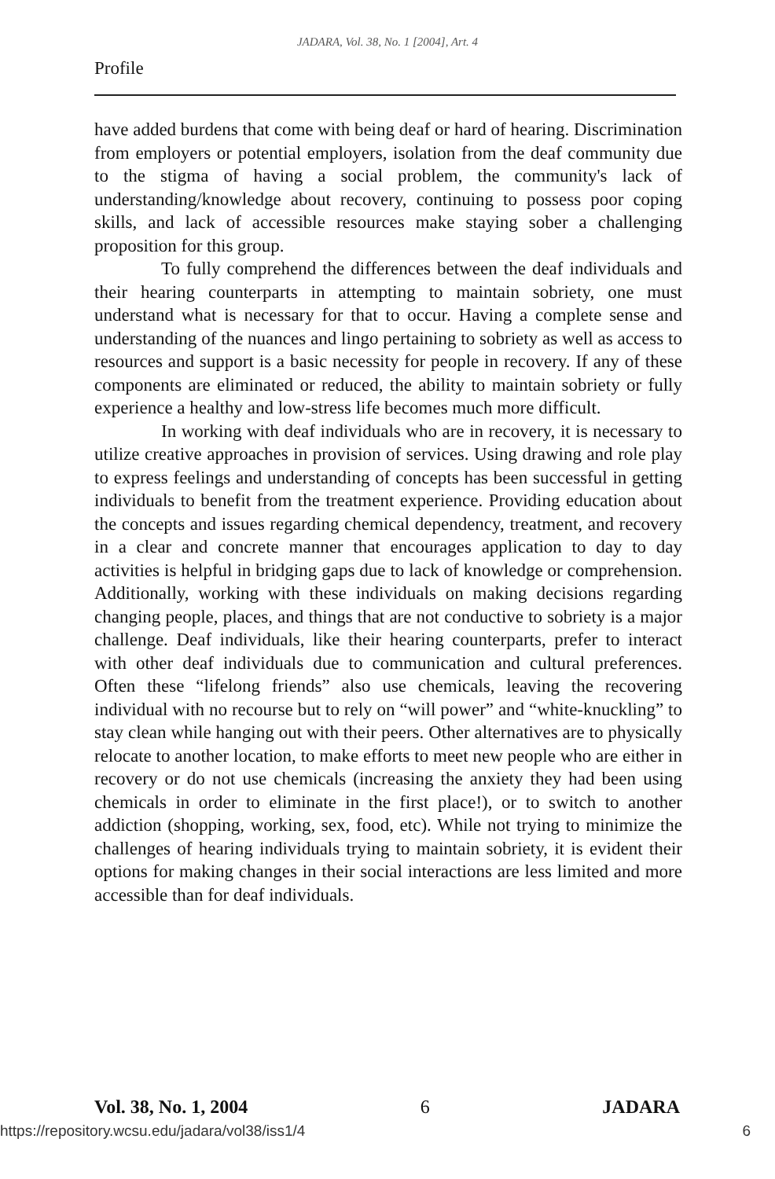JADARA, Vol. 38, No. 1 [2004], Art. 4
Profile
have added burdens that come with being deaf or hard of hearing. Discrimination from employers or potential employers, isolation from the deaf community due to the stigma of having a social problem, the community's lack of understanding/knowledge about recovery, continuing to possess poor coping skills, and lack of accessible resources make staying sober a challenging proposition for this group.
To fully comprehend the differences between the deaf individuals and their hearing counterparts in attempting to maintain sobriety, one must understand what is necessary for that to occur. Having a complete sense and understanding of the nuances and lingo pertaining to sobriety as well as access to resources and support is a basic necessity for people in recovery. If any of these components are eliminated or reduced, the ability to maintain sobriety or fully experience a healthy and low-stress life becomes much more difficult.
In working with deaf individuals who are in recovery, it is necessary to utilize creative approaches in provision of services. Using drawing and role play to express feelings and understanding of concepts has been successful in getting individuals to benefit from the treatment experience. Providing education about the concepts and issues regarding chemical dependency, treatment, and recovery in a clear and concrete manner that encourages application to day to day activities is helpful in bridging gaps due to lack of knowledge or comprehension. Additionally, working with these individuals on making decisions regarding changing people, places, and things that are not conductive to sobriety is a major challenge. Deaf individuals, like their hearing counterparts, prefer to interact with other deaf individuals due to communication and cultural preferences. Often these “lifelong friends” also use chemicals, leaving the recovering individual with no recourse but to rely on “will power” and “white-knuckling” to stay clean while hanging out with their peers. Other alternatives are to physically relocate to another location, to make efforts to meet new people who are either in recovery or do not use chemicals (increasing the anxiety they had been using chemicals in order to eliminate in the first place!), or to switch to another addiction (shopping, working, sex, food, etc). While not trying to minimize the challenges of hearing individuals trying to maintain sobriety, it is evident their options for making changes in their social interactions are less limited and more accessible than for deaf individuals.
Vol. 38, No. 1, 2004 6 JADARA
https://repository.wcsu.edu/jadara/vol38/iss1/4 6